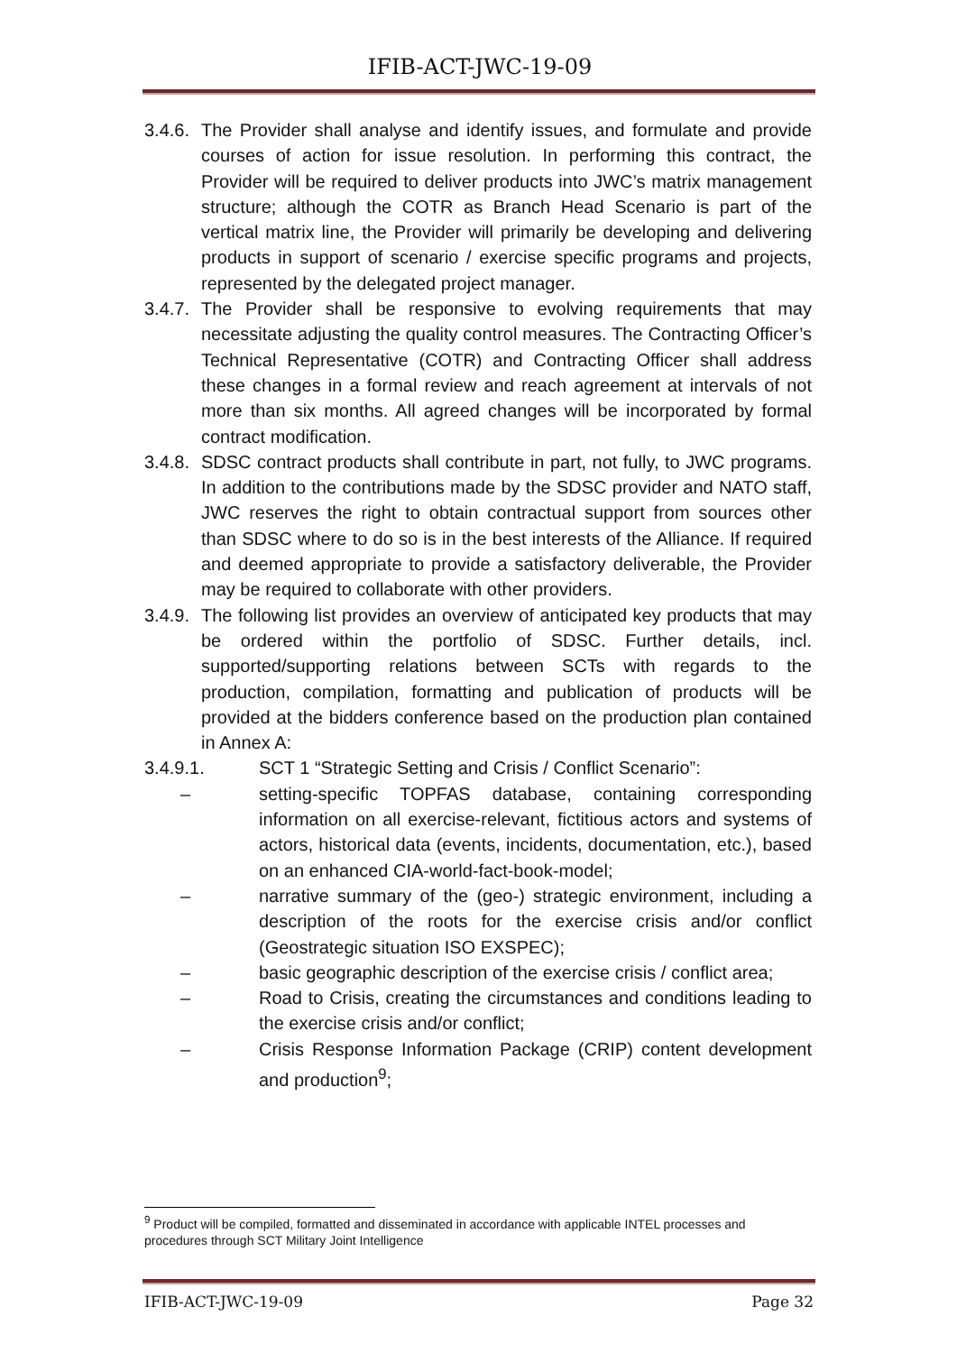IFIB-ACT-JWC-19-09
3.4.6. The Provider shall analyse and identify issues, and formulate and provide courses of action for issue resolution. In performing this contract, the Provider will be required to deliver products into JWC’s matrix management structure; although the COTR as Branch Head Scenario is part of the vertical matrix line, the Provider will primarily be developing and delivering products in support of scenario / exercise specific programs and projects, represented by the delegated project manager.
3.4.7. The Provider shall be responsive to evolving requirements that may necessitate adjusting the quality control measures. The Contracting Officer’s Technical Representative (COTR) and Contracting Officer shall address these changes in a formal review and reach agreement at intervals of not more than six months. All agreed changes will be incorporated by formal contract modification.
3.4.8. SDSC contract products shall contribute in part, not fully, to JWC programs. In addition to the contributions made by the SDSC provider and NATO staff, JWC reserves the right to obtain contractual support from sources other than SDSC where to do so is in the best interests of the Alliance. If required and deemed appropriate to provide a satisfactory deliverable, the Provider may be required to collaborate with other providers.
3.4.9. The following list provides an overview of anticipated key products that may be ordered within the portfolio of SDSC. Further details, incl. supported/supporting relations between SCTs with regards to the production, compilation, formatting and publication of products will be provided at the bidders conference based on the production plan contained in Annex A:
3.4.9.1. SCT 1 “Strategic Setting and Crisis / Conflict Scenario”:
– setting-specific TOPFAS database, containing corresponding information on all exercise-relevant, fictitious actors and systems of actors, historical data (events, incidents, documentation, etc.), based on an enhanced CIA-world-fact-book-model;
– narrative summary of the (geo-) strategic environment, including a description of the roots for the exercise crisis and/or conflict (Geostrategic situation ISO EXSPEC);
– basic geographic description of the exercise crisis / conflict area;
– Road to Crisis, creating the circumstances and conditions leading to the exercise crisis and/or conflict;
– Crisis Response Information Package (CRIP) content development and production<sup>9</sup>;
<sup>9</sup> Product will be compiled, formatted and disseminated in accordance with applicable INTEL processes and procedures through SCT Military Joint Intelligence
IFIB-ACT-JWC-19-09 Page 32